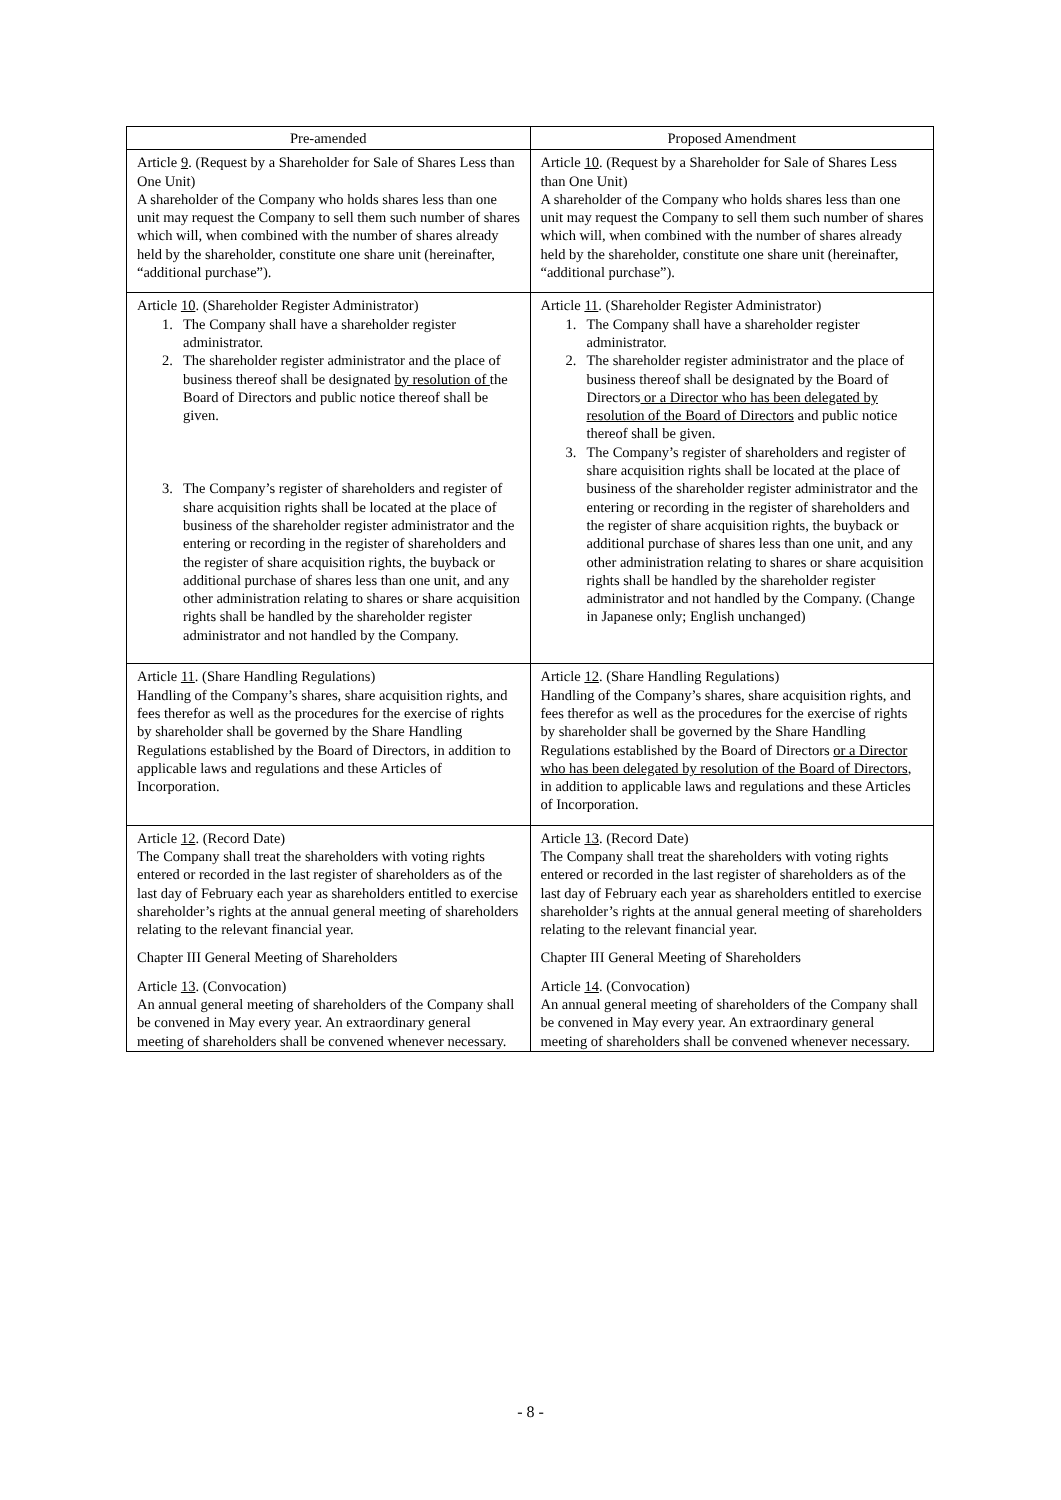| Pre-amended | Proposed Amendment |
| --- | --- |
| Article 9 . (Request by a Shareholder for Sale of Shares Less than One Unit) A shareholder of the Company who holds shares less than one unit may request the Company to sell them such number of shares which will, when combined with the number of shares already held by the shareholder, constitute one share unit (hereinafter, “additional purchase”). | Article 10 . (Request by a Shareholder for Sale of Shares Less than One Unit) A shareholder of the Company who holds shares less than one unit may request the Company to sell them such number of shares which will, when combined with the number of shares already held by the shareholder, constitute one share unit (hereinafter, “additional purchase”). |
| Article 10 . (Shareholder Register Administrator) 1. The Company shall have a shareholder register administrator. 2. The shareholder register administrator and the place of business thereof shall be designated by resolution of the Board of Directors and public notice thereof shall be given. 3. The Company’s register of shareholders and register of share acquisition rights shall be located at the place of business of the shareholder register administrator and the entering or recording in the register of shareholders and the register of share acquisition rights, the buyback or additional purchase of shares less than one unit, and any other administration relating to shares or share acquisition rights shall be handled by the shareholder register administrator and not handled by the Company. | Article 11 . (Shareholder Register Administrator) 1. The Company shall have a shareholder register administrator. 2. The shareholder register administrator and the place of business thereof shall be designated by the Board of Directors or a Director who has been delegated by resolution of the Board of Directors and public notice thereof shall be given. 3. The Company’s register of shareholders and register of share acquisition rights shall be located at the place of business of the shareholder register administrator and the entering or recording in the register of shareholders and the register of share acquisition rights, the buyback or additional purchase of shares less than one unit, and any other administration relating to shares or share acquisition rights shall be handled by the shareholder register administrator and not handled by the Company. (Change in Japanese only; English unchanged) |
| Article 11 . (Share Handling Regulations) Handling of the Company’s shares, share acquisition rights, and fees therefor as well as the procedures for the exercise of rights by shareholder shall be governed by the Share Handling Regulations established by the Board of Directors, in addition to applicable laws and regulations and these Articles of Incorporation. | Article 12 . (Share Handling Regulations) Handling of the Company’s shares, share acquisition rights, and fees therefor as well as the procedures for the exercise of rights by shareholder shall be governed by the Share Handling Regulations established by the Board of Directors or a Director who has been delegated by resolution of the Board of Directors , in addition to applicable laws and regulations and these Articles of Incorporation. |
| Article 12 . (Record Date) The Company shall treat the shareholders with voting rights entered or recorded in the last register of shareholders as of the last day of February each year as shareholders entitled to exercise shareholder’s rights at the annual general meeting of shareholders relating to the relevant financial year. Chapter III General Meeting of Shareholders Article 13 . (Convocation) An annual general meeting of shareholders of the Company shall be convened in May every year. An extraordinary general meeting of shareholders shall be convened whenever necessary. | Article 13 . (Record Date) The Company shall treat the shareholders with voting rights entered or recorded in the last register of shareholders as of the last day of February each year as shareholders entitled to exercise shareholder’s rights at the annual general meeting of shareholders relating to the relevant financial year. Chapter III General Meeting of Shareholders Article 14 . (Convocation) An annual general meeting of shareholders of the Company shall be convened in May every year. An extraordinary general meeting of shareholders shall be convened whenever necessary. |
- 8 -